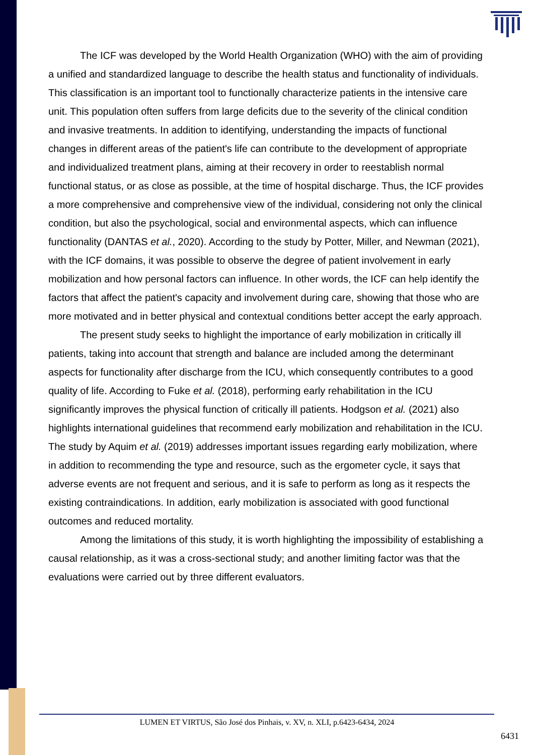The ICF was developed by the World Health Organization (WHO) with the aim of providing a unified and standardized language to describe the health status and functionality of individuals. This classification is an important tool to functionally characterize patients in the intensive care unit. This population often suffers from large deficits due to the severity of the clinical condition and invasive treatments. In addition to identifying, understanding the impacts of functional changes in different areas of the patient's life can contribute to the development of appropriate and individualized treatment plans, aiming at their recovery in order to reestablish normal functional status, or as close as possible, at the time of hospital discharge. Thus, the ICF provides a more comprehensive and comprehensive view of the individual, considering not only the clinical condition, but also the psychological, social and environmental aspects, which can influence functionality (DANTAS et al., 2020). According to the study by Potter, Miller, and Newman (2021), with the ICF domains, it was possible to observe the degree of patient involvement in early mobilization and how personal factors can influence. In other words, the ICF can help identify the factors that affect the patient's capacity and involvement during care, showing that those who are more motivated and in better physical and contextual conditions better accept the early approach.
The present study seeks to highlight the importance of early mobilization in critically ill patients, taking into account that strength and balance are included among the determinant aspects for functionality after discharge from the ICU, which consequently contributes to a good quality of life. According to Fuke et al. (2018), performing early rehabilitation in the ICU significantly improves the physical function of critically ill patients. Hodgson et al. (2021) also highlights international guidelines that recommend early mobilization and rehabilitation in the ICU. The study by Aquim et al. (2019) addresses important issues regarding early mobilization, where in addition to recommending the type and resource, such as the ergometer cycle, it says that adverse events are not frequent and serious, and it is safe to perform as long as it respects the existing contraindications. In addition, early mobilization is associated with good functional outcomes and reduced mortality.
Among the limitations of this study, it is worth highlighting the impossibility of establishing a causal relationship, as it was a cross-sectional study; and another limiting factor was that the evaluations were carried out by three different evaluators.
LUMEN ET VIRTUS, São José dos Pinhais, v. XV, n. XLI, p.6423-6434, 2024
6431